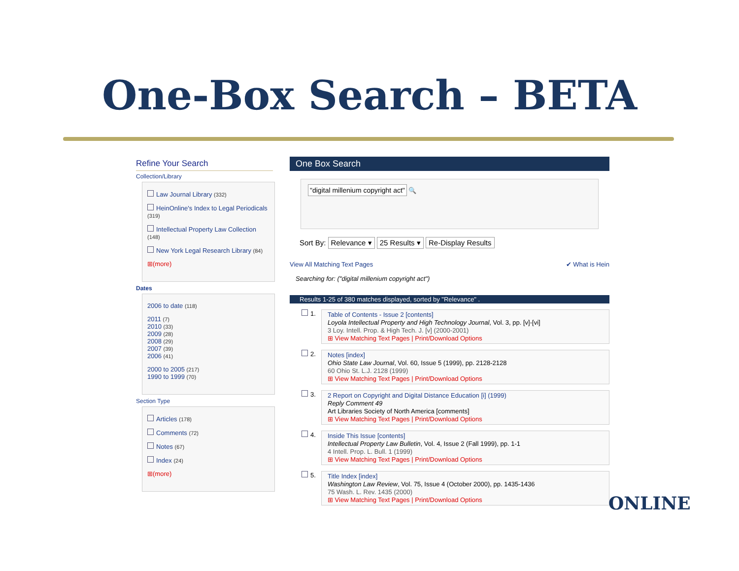One-Box Search – BETA
Refine Your Search
Collection/Library
Law Journal Library (332)
HeinOnline's Index to Legal Periodicals (319)
Intellectual Property Law Collection (148)
New York Legal Research Library (84)
⊞(more)
Dates
2006 to date (118)
2011 (7)
2010 (33)
2009 (28)
2008 (29)
2007 (39)
2006 (41)
2000 to 2005 (217)
1990 to 1999 (70)
Section Type
Articles (178)
Comments (72)
Notes (67)
Index (24)
⊞(more)
One Box Search
"digital millenium copyright act" 🔍
Sort By: Relevance ▾ 25 Results ▾ Re-Display Results
View All Matching Text Pages ✔ What is Hein
Searching for: ("digital millenium copyright act")
Results 1-25 of 380 matches displayed, sorted by "Relevance" .
1.
Table of Contents - Issue 2 [contents]
Loyola Intellectual Property and High Technology Journal, Vol. 3, pp. [v]-[vi]
3 Loy. Intell. Prop. & High Tech. J. [v] (2000-2001)
⊞ View Matching Text Pages | Print/Download Options
2.
Notes [index]
Ohio State Law Journal, Vol. 60, Issue 5 (1999), pp. 2128-2128
60 Ohio St. L.J. 2128 (1999)
⊞ View Matching Text Pages | Print/Download Options
3.
2 Report on Copyright and Digital Distance Education [i] (1999)
Reply Comment 49
Art Libraries Society of North America [comments]
⊞ View Matching Text Pages | Print/Download Options
4.
Inside This Issue [contents]
Intellectual Property Law Bulletin, Vol. 4, Issue 2 (Fall 1999), pp. 1-1
4 Intell. Prop. L. Bull. 1 (1999)
⊞ View Matching Text Pages | Print/Download Options
5.
Title Index [index]
Washington Law Review, Vol. 75, Issue 4 (October 2000), pp. 1435-1436
75 Wash. L. Rev. 1435 (2000)
⊞ View Matching Text Pages | Print/Download Options
ONLINE